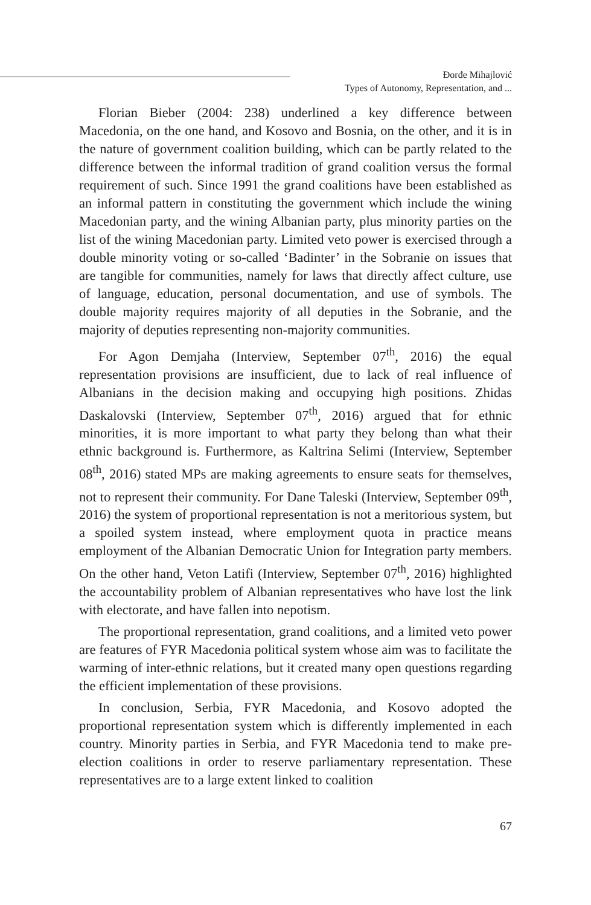Đorđe Mihajlović
Types of Autonomy, Representation, and ...
Florian Bieber (2004: 238) underlined a key difference between Macedonia, on the one hand, and Kosovo and Bosnia, on the other, and it is in the nature of government coalition building, which can be partly related to the difference between the informal tradition of grand coalition versus the formal requirement of such. Since 1991 the grand coalitions have been established as an informal pattern in constituting the government which include the wining Macedonian party, and the wining Albanian party, plus minority parties on the list of the wining Macedonian party. Limited veto power is exercised through a double minority voting or so-called ‘Badinter’ in the Sobranie on issues that are tangible for communities, namely for laws that directly affect culture, use of language, education, personal documentation, and use of symbols. The double majority requires majority of all deputies in the Sobranie, and the majority of deputies representing non-majority communities.
For Agon Demjaha (Interview, September 07<sup>th</sup>, 2016) the equal representation provisions are insufficient, due to lack of real influence of Albanians in the decision making and occupying high positions. Zhidas Daskalovski (Interview, September 07<sup>th</sup>, 2016) argued that for ethnic minorities, it is more important to what party they belong than what their ethnic background is. Furthermore, as Kaltrina Selimi (Interview, September 08<sup>th</sup>, 2016) stated MPs are making agreements to ensure seats for themselves, not to represent their community. For Dane Taleski (Interview, September 09<sup>th</sup>, 2016) the system of proportional representation is not a meritorious system, but a spoiled system instead, where employment quota in practice means employment of the Albanian Democratic Union for Integration party members. On the other hand, Veton Latifi (Interview, September 07<sup>th</sup>, 2016) highlighted the accountability problem of Albanian representatives who have lost the link with electorate, and have fallen into nepotism.
The proportional representation, grand coalitions, and a limited veto power are features of FYR Macedonia political system whose aim was to facilitate the warming of inter-ethnic relations, but it created many open questions regarding the efficient implementation of these provisions.
In conclusion, Serbia, FYR Macedonia, and Kosovo adopted the proportional representation system which is differently implemented in each country. Minority parties in Serbia, and FYR Macedonia tend to make pre-election coalitions in order to reserve parliamentary representation. These representatives are to a large extent linked to coalition
67